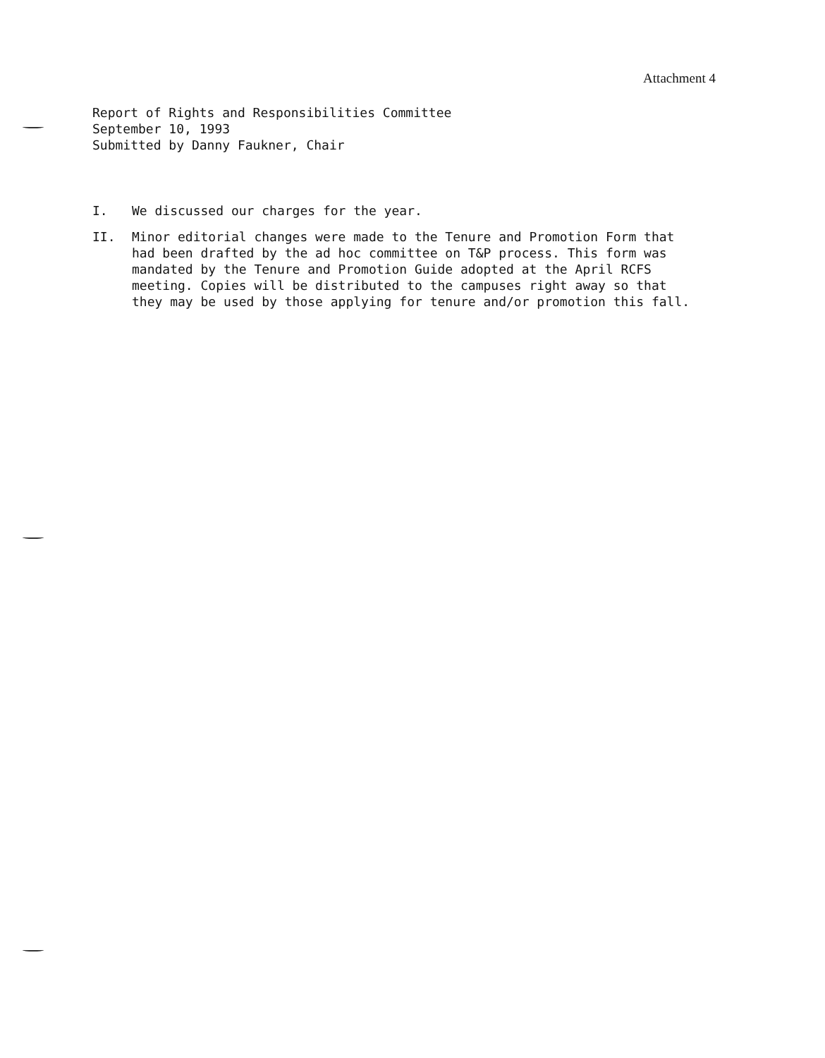Attachment 4
Report of Rights and Responsibilities Committee
September 10, 1993
Submitted by Danny Faukner, Chair
I. We discussed our charges for the year.
II. Minor editorial changes were made to the Tenure and Promotion Form that had been drafted by the ad hoc committee on T&P process. This form was mandated by the Tenure and Promotion Guide adopted at the April RCFS meeting. Copies will be distributed to the campuses right away so that they may be used by those applying for tenure and/or promotion this fall.